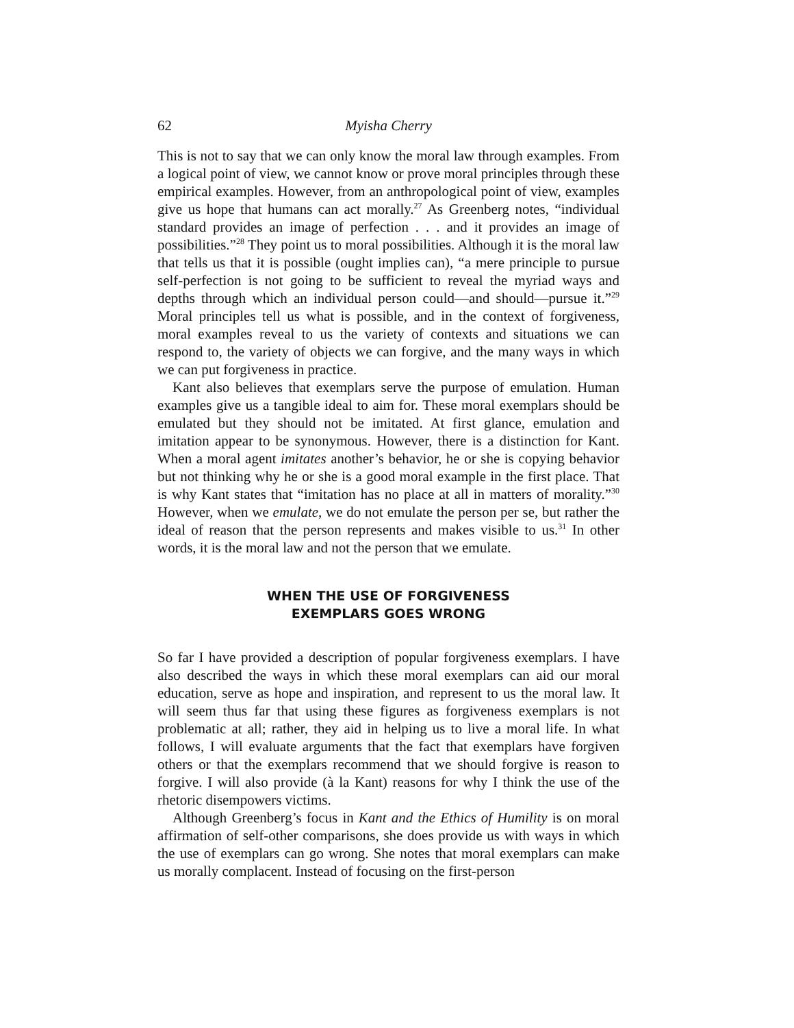62 Myisha Cherry
This is not to say that we can only know the moral law through examples. From a logical point of view, we cannot know or prove moral principles through these empirical examples. However, from an anthropological point of view, examples give us hope that humans can act morally.<sup>27</sup> As Greenberg notes, “individual standard provides an image of perfection . . . and it provides an image of possibilities.”<sup>28</sup> They point us to moral possibilities. Although it is the moral law that tells us that it is possible (ought implies can), “a mere principle to pursue self-perfection is not going to be sufficient to reveal the myriad ways and depths through which an individual person could—and should—pursue it.”<sup>29</sup> Moral principles tell us what is possible, and in the context of forgiveness, moral examples reveal to us the variety of contexts and situations we can respond to, the variety of objects we can forgive, and the many ways in which we can put forgiveness in practice.
Kant also believes that exemplars serve the purpose of emulation. Human examples give us a tangible ideal to aim for. These moral exemplars should be emulated but they should not be imitated. At first glance, emulation and imitation appear to be synonymous. However, there is a distinction for Kant. When a moral agent imitates another’s behavior, he or she is copying behavior but not thinking why he or she is a good moral example in the first place. That is why Kant states that “imitation has no place at all in matters of morality.”<sup>30</sup> However, when we emulate, we do not emulate the person per se, but rather the ideal of reason that the person represents and makes visible to us.<sup>31</sup> In other words, it is the moral law and not the person that we emulate.
WHEN THE USE OF FORGIVENESS
EXEMPLARS GOES WRONG
So far I have provided a description of popular forgiveness exemplars. I have also described the ways in which these moral exemplars can aid our moral education, serve as hope and inspiration, and represent to us the moral law. It will seem thus far that using these figures as forgiveness exemplars is not problematic at all; rather, they aid in helping us to live a moral life. In what follows, I will evaluate arguments that the fact that exemplars have forgiven others or that the exemplars recommend that we should forgive is reason to forgive. I will also provide (à la Kant) reasons for why I think the use of the rhetoric disempowers victims.
Although Greenberg’s focus in Kant and the Ethics of Humility is on moral affirmation of self-other comparisons, she does provide us with ways in which the use of exemplars can go wrong. She notes that moral exemplars can make us morally complacent. Instead of focusing on the first-person